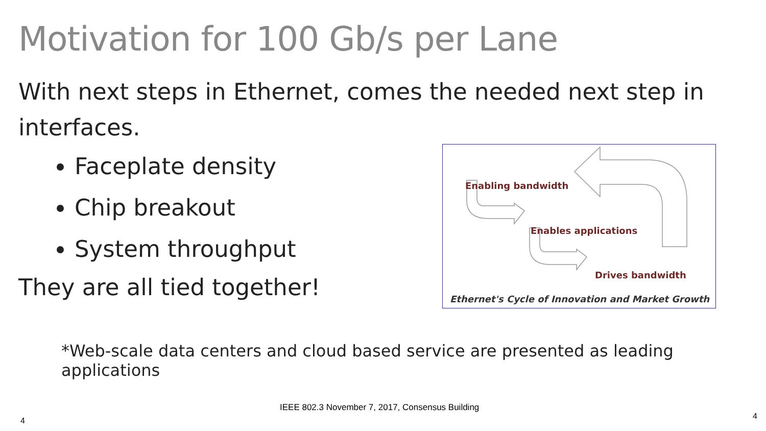Motivation for 100 Gb/s per Lane
With next steps in Ethernet, comes the needed next step in interfaces.
Faceplate density
Chip breakout
System throughput
They are all tied together!
Enabling bandwidth
Enables applications
Drives bandwidth
Ethernet's Cycle of Innovation and Market Growth
*Web-scale data centers and cloud based service are presented as leading applications
IEEE 802.3 November 7, 2017, Consensus Building
4 4